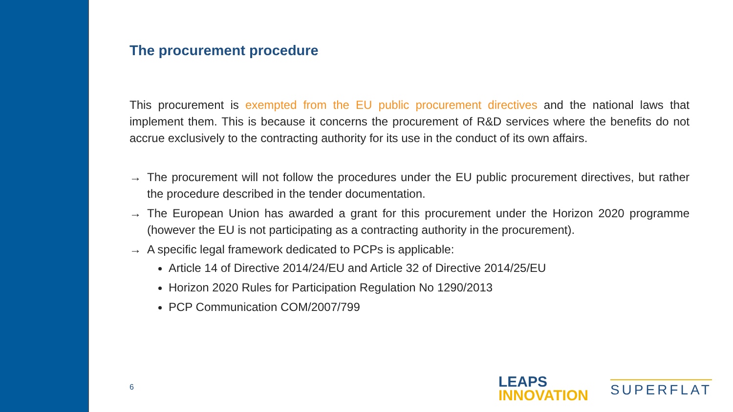The procurement procedure
This procurement is exempted from the EU public procurement directives and the national laws that implement them. This is because it concerns the procurement of R&D services where the benefits do not accrue exclusively to the contracting authority for its use in the conduct of its own affairs.
→ The procurement will not follow the procedures under the EU public procurement directives, but rather the procedure described in the tender documentation.
→ The European Union has awarded a grant for this procurement under the Horizon 2020 programme (however the EU is not participating as a contracting authority in the procurement).
→ A specific legal framework dedicated to PCPs is applicable:
Article 14 of Directive 2014/24/EU and Article 32 of Directive 2014/25/EU
Horizon 2020 Rules for Participation Regulation No 1290/2013
PCP Communication COM/2007/799
6
LEAPS
INNOVATION
SUPERFLAT